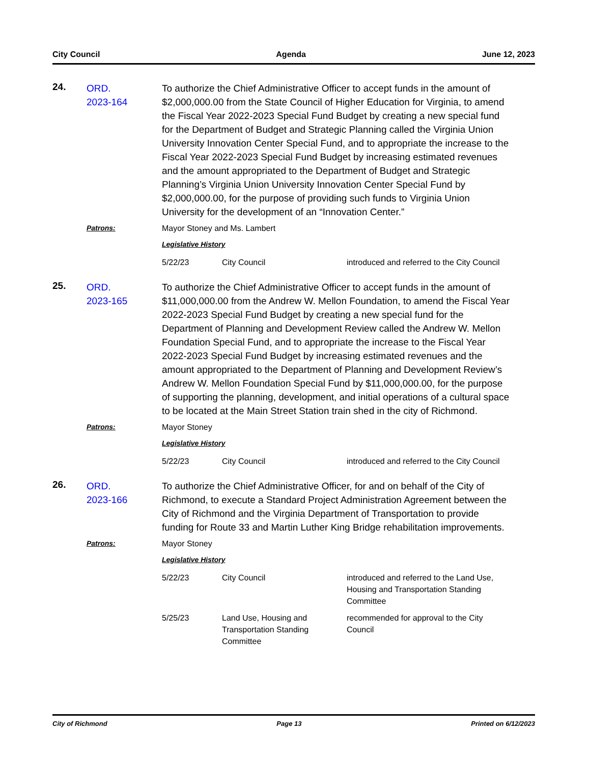City Council Agenda June 12, 2023
24.
ORD.
2023-164
To authorize the Chief Administrative Officer to accept funds in the amount of $2,000,000.00 from the State Council of Higher Education for Virginia, to amend the Fiscal Year 2022-2023 Special Fund Budget by creating a new special fund for the Department of Budget and Strategic Planning called the Virginia Union University Innovation Center Special Fund, and to appropriate the increase to the Fiscal Year 2022-2023 Special Fund Budget by increasing estimated revenues and the amount appropriated to the Department of Budget and Strategic Planning’s Virginia Union University Innovation Center Special Fund by $2,000,000.00, for the purpose of providing such funds to Virginia Union University for the development of an “Innovation Center.”
Patrons:
Mayor Stoney and Ms. Lambert
Legislative History
5/22/23 City Council introduced and referred to the City Council
25.
ORD.
2023-165
To authorize the Chief Administrative Officer to accept funds in the amount of $11,000,000.00 from the Andrew W. Mellon Foundation, to amend the Fiscal Year 2022-2023 Special Fund Budget by creating a new special fund for the Department of Planning and Development Review called the Andrew W. Mellon Foundation Special Fund, and to appropriate the increase to the Fiscal Year 2022-2023 Special Fund Budget by increasing estimated revenues and the amount appropriated to the Department of Planning and Development Review’s Andrew W. Mellon Foundation Special Fund by $11,000,000.00, for the purpose of supporting the planning, development, and initial operations of a cultural space to be located at the Main Street Station train shed in the city of Richmond.
Patrons:
Mayor Stoney
Legislative History
5/22/23 City Council introduced and referred to the City Council
26.
ORD.
2023-166
To authorize the Chief Administrative Officer, for and on behalf of the City of Richmond, to execute a Standard Project Administration Agreement between the City of Richmond and the Virginia Department of Transportation to provide funding for Route 33 and Martin Luther King Bridge rehabilitation improvements.
Patrons:
Mayor Stoney
Legislative History
5/22/23 City Council introduced and referred to the Land Use, Housing and Transportation Standing Committee
5/25/23 Land Use, Housing and Transportation Standing Committee recommended for approval to the City Council
City of Richmond Page 13 Printed on 6/12/2023